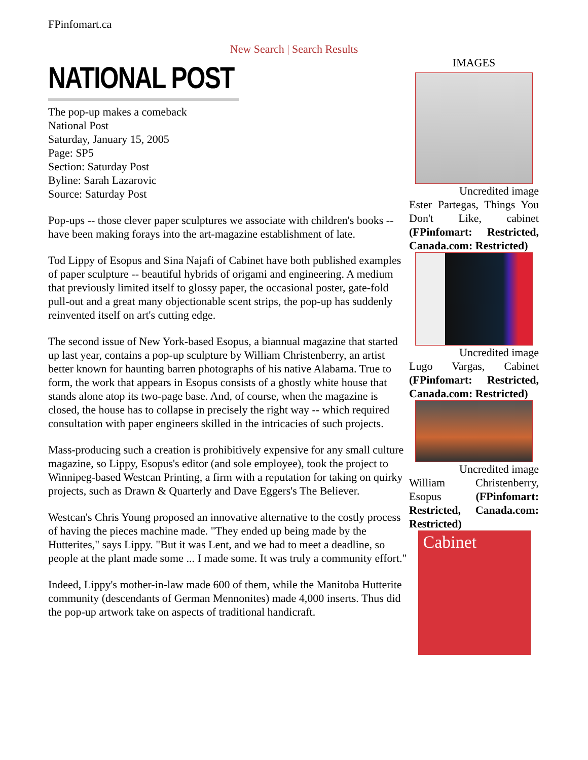FPinfomart.ca
New Search | Search Results
NATIONAL POST
The pop-up makes a comeback
National Post
Saturday, January 15, 2005
Page: SP5
Section: Saturday Post
Byline: Sarah Lazarovic
Source: Saturday Post
Pop-ups -- those clever paper sculptures we associate with children's books -- have been making forays into the art-magazine establishment of late.
Tod Lippy of Esopus and Sina Najafi of Cabinet have both published examples of paper sculpture -- beautiful hybrids of origami and engineering. A medium that previously limited itself to glossy paper, the occasional poster, gate-fold pull-out and a great many objectionable scent strips, the pop-up has suddenly reinvented itself on art's cutting edge.
The second issue of New York-based Esopus, a biannual magazine that started up last year, contains a pop-up sculpture by William Christenberry, an artist better known for haunting barren photographs of his native Alabama. True to form, the work that appears in Esopus consists of a ghostly white house that stands alone atop its two-page base. And, of course, when the magazine is closed, the house has to collapse in precisely the right way -- which required consultation with paper engineers skilled in the intricacies of such projects.
Mass-producing such a creation is prohibitively expensive for any small culture magazine, so Lippy, Esopus's editor (and sole employee), took the project to Winnipeg-based Westcan Printing, a firm with a reputation for taking on quirky projects, such as Drawn & Quarterly and Dave Eggers's The Believer.
Westcan's Chris Young proposed an innovative alternative to the costly process of having the pieces machine made. "They ended up being made by the Hutterites," says Lippy. "But it was Lent, and we had to meet a deadline, so people at the plant made some ... I made some. It was truly a community effort."
Indeed, Lippy's mother-in-law made 600 of them, while the Manitoba Hutterite community (descendants of German Mennonites) made 4,000 inserts. Thus did the pop-up artwork take on aspects of traditional handicraft.
IMAGES
Uncredited image
Ester Partegas, Things You Don't Like, cabinet (FPinfomart: Restricted, Canada.com: Restricted)
Uncredited image
Lugo Vargas, Cabinet (FPinfomart: Restricted, Canada.com: Restricted)
Uncredited image
William Christenberry, Esopus (FPinfomart: Restricted, Canada.com: Restricted)
Cabinet